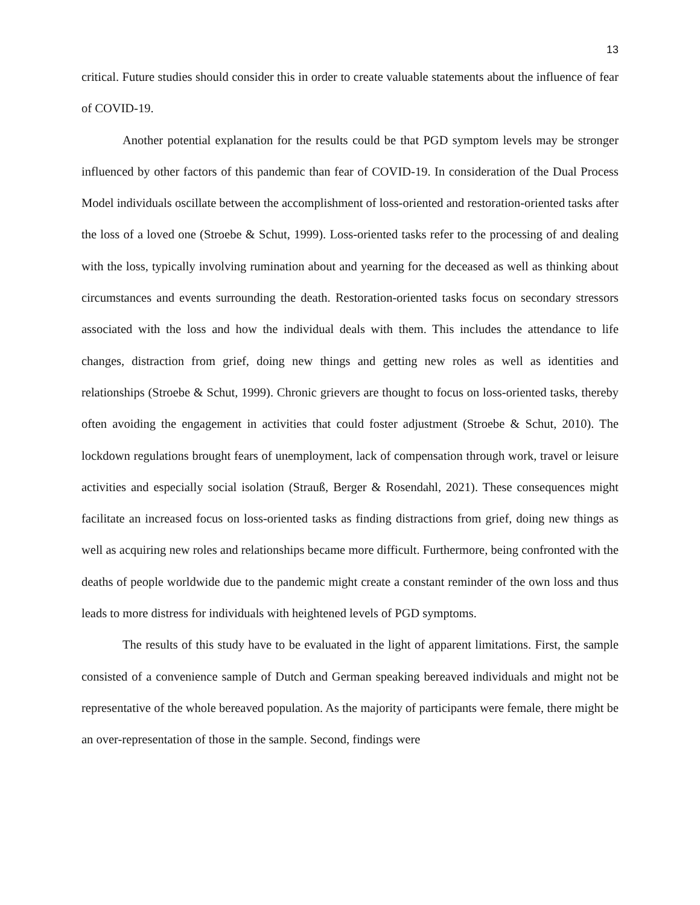13
critical. Future studies should consider this in order to create valuable statements about the influence of fear of COVID-19.
Another potential explanation for the results could be that PGD symptom levels may be stronger influenced by other factors of this pandemic than fear of COVID-19. In consideration of the Dual Process Model individuals oscillate between the accomplishment of loss-oriented and restoration-oriented tasks after the loss of a loved one (Stroebe & Schut, 1999). Loss-oriented tasks refer to the processing of and dealing with the loss, typically involving rumination about and yearning for the deceased as well as thinking about circumstances and events surrounding the death. Restoration-oriented tasks focus on secondary stressors associated with the loss and how the individual deals with them. This includes the attendance to life changes, distraction from grief, doing new things and getting new roles as well as identities and relationships (Stroebe & Schut, 1999). Chronic grievers are thought to focus on loss-oriented tasks, thereby often avoiding the engagement in activities that could foster adjustment (Stroebe & Schut, 2010). The lockdown regulations brought fears of unemployment, lack of compensation through work, travel or leisure activities and especially social isolation (Strauß, Berger & Rosendahl, 2021). These consequences might facilitate an increased focus on loss-oriented tasks as finding distractions from grief, doing new things as well as acquiring new roles and relationships became more difficult. Furthermore, being confronted with the deaths of people worldwide due to the pandemic might create a constant reminder of the own loss and thus leads to more distress for individuals with heightened levels of PGD symptoms.
The results of this study have to be evaluated in the light of apparent limitations. First, the sample consisted of a convenience sample of Dutch and German speaking bereaved individuals and might not be representative of the whole bereaved population. As the majority of participants were female, there might be an over-representation of those in the sample. Second, findings were